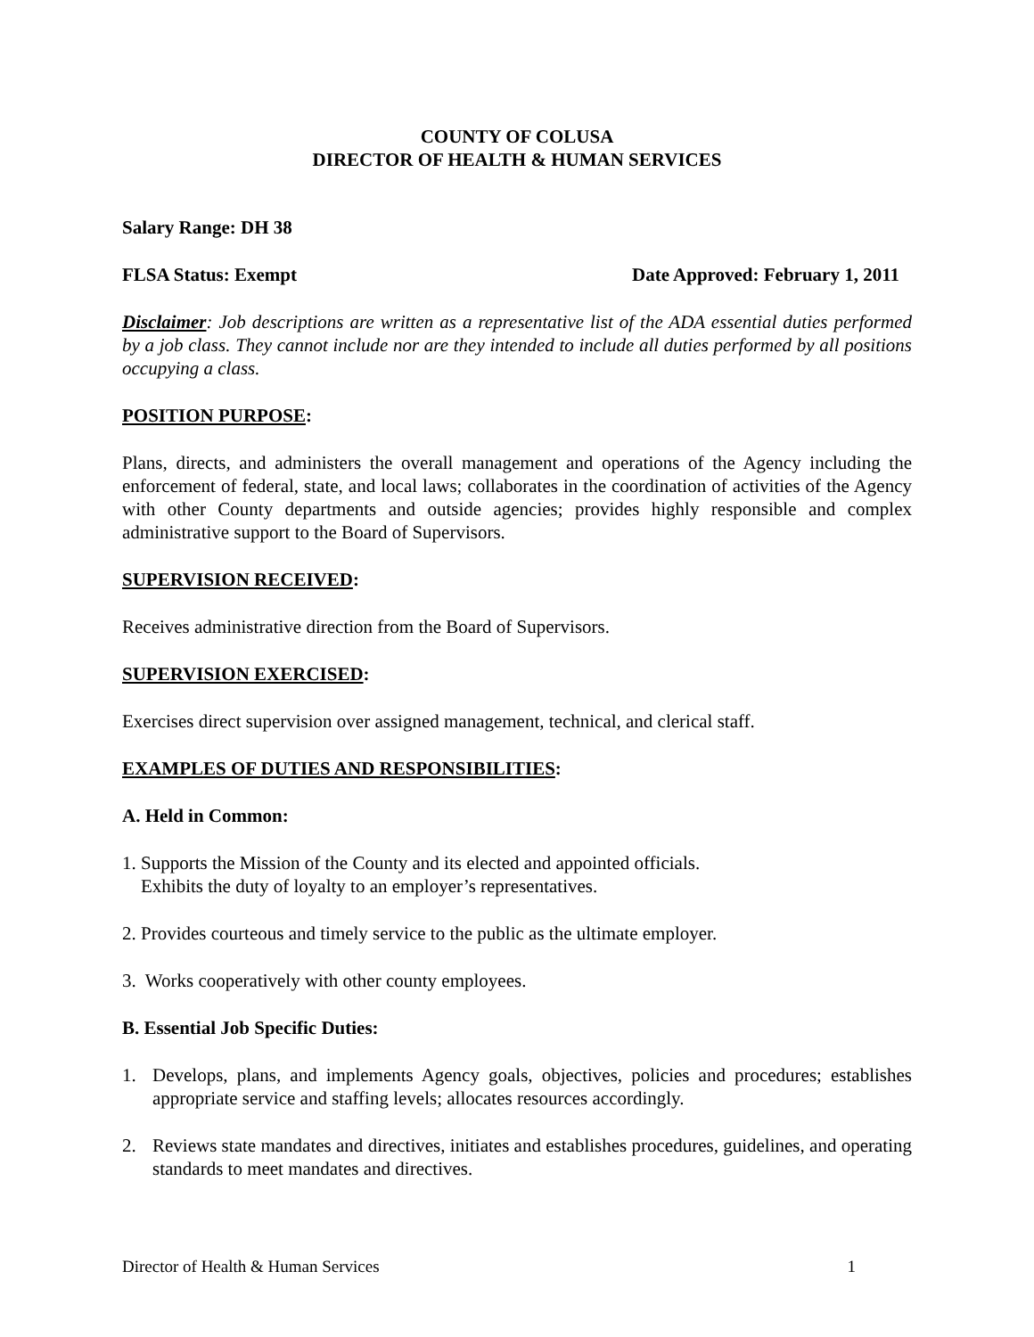COUNTY OF COLUSA
DIRECTOR OF HEALTH & HUMAN SERVICES
Salary Range: DH 38
FLSA Status: Exempt Date Approved: February 1, 2011
Disclaimer: Job descriptions are written as a representative list of the ADA essential duties performed by a job class. They cannot include nor are they intended to include all duties performed by all positions occupying a class.
POSITION PURPOSE:
Plans, directs, and administers the overall management and operations of the Agency including the enforcement of federal, state, and local laws; collaborates in the coordination of activities of the Agency with other County departments and outside agencies; provides highly responsible and complex administrative support to the Board of Supervisors.
SUPERVISION RECEIVED:
Receives administrative direction from the Board of Supervisors.
SUPERVISION EXERCISED:
Exercises direct supervision over assigned management, technical, and clerical staff.
EXAMPLES OF DUTIES AND RESPONSIBILITIES:
A. Held in Common:
1. Supports the Mission of the County and its elected and appointed officials.
Exhibits the duty of loyalty to an employer’s representatives.
2. Provides courteous and timely service to the public as the ultimate employer.
3. Works cooperatively with other county employees.
B. Essential Job Specific Duties:
1. Develops, plans, and implements Agency goals, objectives, policies and procedures; establishes appropriate service and staffing levels; allocates resources accordingly.
2. Reviews state mandates and directives, initiates and establishes procedures, guidelines, and operating standards to meet mandates and directives.
Director of Health & Human Services 1